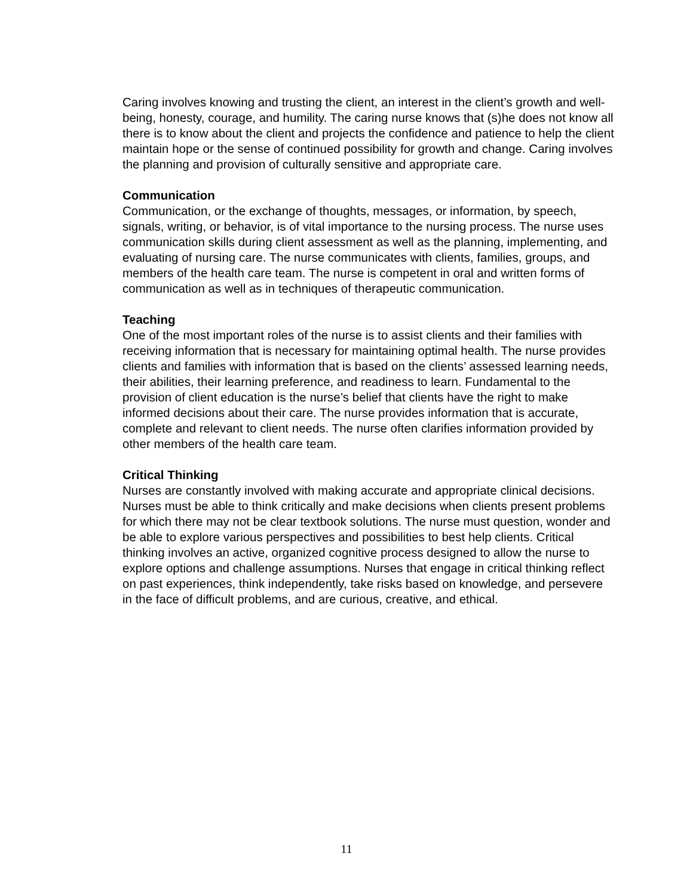Caring involves knowing and trusting the client, an interest in the client’s growth and well-being, honesty, courage, and humility. The caring nurse knows that (s)he does not know all there is to know about the client and projects the confidence and patience to help the client maintain hope or the sense of continued possibility for growth and change. Caring involves the planning and provision of culturally sensitive and appropriate care.
Communication
Communication, or the exchange of thoughts, messages, or information, by speech, signals, writing, or behavior, is of vital importance to the nursing process. The nurse uses communication skills during client assessment as well as the planning, implementing, and evaluating of nursing care. The nurse communicates with clients, families, groups, and members of the health care team. The nurse is competent in oral and written forms of communication as well as in techniques of therapeutic communication.
Teaching
One of the most important roles of the nurse is to assist clients and their families with receiving information that is necessary for maintaining optimal health. The nurse provides clients and families with information that is based on the clients’ assessed learning needs, their abilities, their learning preference, and readiness to learn. Fundamental to the provision of client education is the nurse’s belief that clients have the right to make informed decisions about their care. The nurse provides information that is accurate, complete and relevant to client needs. The nurse often clarifies information provided by other members of the health care team.
Critical Thinking
Nurses are constantly involved with making accurate and appropriate clinical decisions. Nurses must be able to think critically and make decisions when clients present problems for which there may not be clear textbook solutions. The nurse must question, wonder and be able to explore various perspectives and possibilities to best help clients. Critical thinking involves an active, organized cognitive process designed to allow the nurse to explore options and challenge assumptions. Nurses that engage in critical thinking reflect on past experiences, think independently, take risks based on knowledge, and persevere in the face of difficult problems, and are curious, creative, and ethical.
11